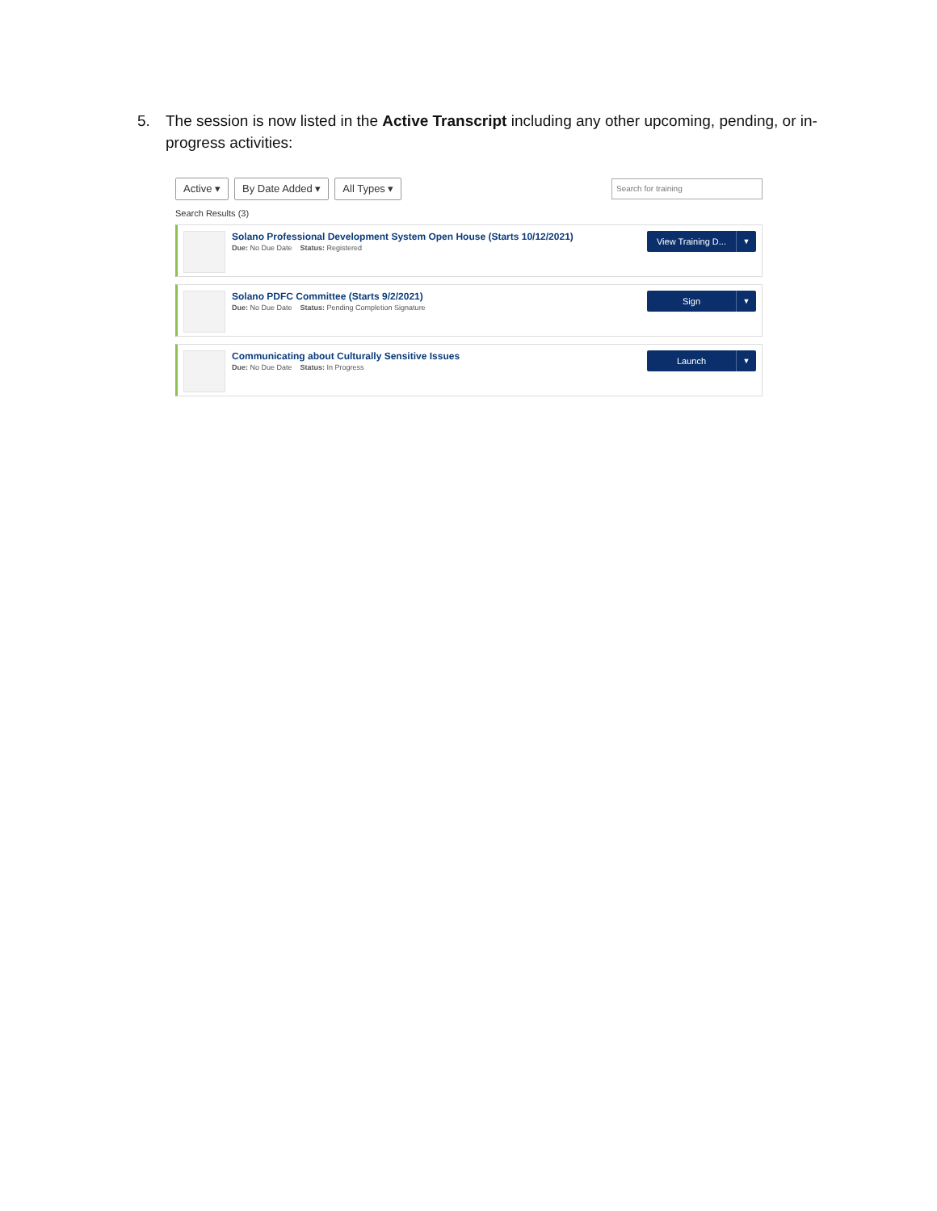5. The session is now listed in the Active Transcript including any other upcoming, pending, or in-progress activities:
Active ▾ By Date Added ▾ All Types ▾ Search for training
Search Results (3)
Solano Professional Development System Open House (Starts 10/12/2021)
Due: No Due Date Status: Registered
View Training D... ▼
Solano PDFC Committee (Starts 9/2/2021)
Due: No Due Date Status: Pending Completion Signature
Sign ▼
Communicating about Culturally Sensitive Issues
Due: No Due Date Status: In Progress
Launch ▼